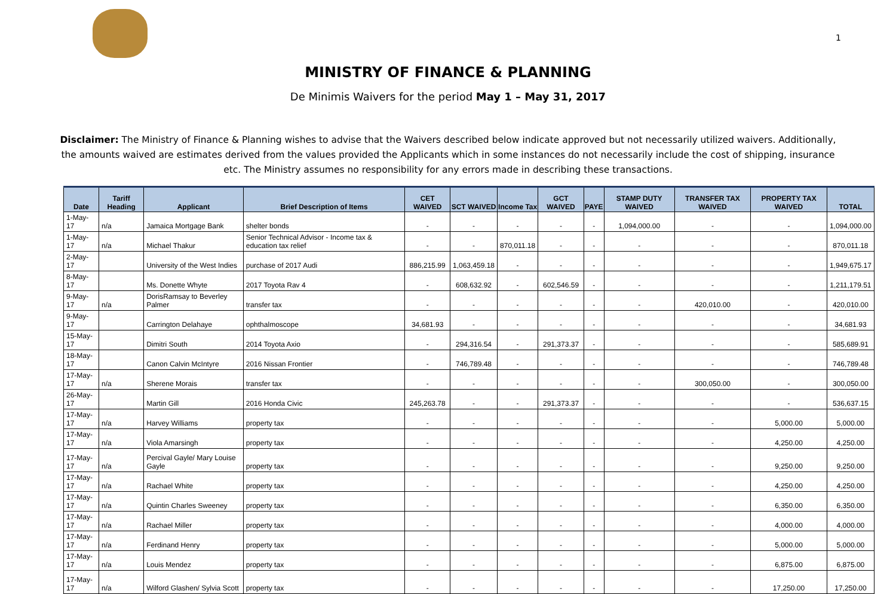1
MINISTRY OF FINANCE & PLANNING
De Minimis Waivers for the period May 1 – May 31, 2017
Disclaimer: The Ministry of Finance & Planning wishes to advise that the Waivers described below indicate approved but not necessarily utilized waivers. Additionally, the amounts waived are estimates derived from the values provided the Applicants which in some instances do not necessarily include the cost of shipping, insurance etc. The Ministry assumes no responsibility for any errors made in describing these transactions.
| Date | Tariff Heading | Applicant | Brief Description of Items | CET WAIVED | SCT WAIVED | Income Tax | GCT WAIVED | PAYE | STAMP DUTY WAIVED | TRANSFER TAX WAIVED | PROPERTY TAX WAIVED | TOTAL |
| --- | --- | --- | --- | --- | --- | --- | --- | --- | --- | --- | --- | --- |
| 1-May-17 | n/a | Jamaica Mortgage Bank | shelter bonds | - | - | - | - | - | 1,094,000.00 | - | - | 1,094,000.00 |
| 1-May-17 | n/a | Michael Thakur | Senior Technical Advisor - Income tax & education tax relief | - | - | 870,011.18 | - | - | - | - | - | 870,011.18 |
| 2-May-17 | | University of the West Indies | purchase of 2017 Audi | 886,215.99 | 1,063,459.18 | - | - | - | - | - | - | 1,949,675.17 |
| 8-May-17 | | Ms. Donette Whyte | 2017 Toyota Rav 4 | - | 608,632.92 | - | 602,546.59 | - | - | - | - | 1,211,179.51 |
| 9-May-17 | n/a | DorisRamsay to Beverley Palmer | transfer tax | - | - | - | - | - | - | 420,010.00 | - | 420,010.00 |
| 9-May-17 | | Carrington Delahaye | ophthalmoscope | 34,681.93 | - | - | - | - | - | - | - | 34,681.93 |
| 15-May-17 | | Dimitri South | 2014 Toyota Axio | - | 294,316.54 | - | 291,373.37 | - | - | - | - | 585,689.91 |
| 18-May-17 | | Canon Calvin McIntyre | 2016 Nissan Frontier | - | 746,789.48 | - | - | - | - | - | - | 746,789.48 |
| 17-May-17 | n/a | Sherene Morais | transfer tax | - | - | - | - | - | - | 300,050.00 | - | 300,050.00 |
| 26-May-17 | | Martin Gill | 2016 Honda Civic | 245,263.78 | - | - | 291,373.37 | - | - | - | - | 536,637.15 |
| 17-May-17 | n/a | Harvey Williams | property tax | - | - | - | - | - | - | - | 5,000.00 | 5,000.00 |
| 17-May-17 | n/a | Viola Amarsingh | property tax | - | - | - | - | - | - | - | 4,250.00 | 4,250.00 |
| 17-May-17 | n/a | Percival Gayle/ Mary Louise Gayle | property tax | - | - | - | - | - | - | - | 9,250.00 | 9,250.00 |
| 17-May-17 | n/a | Rachael White | property tax | - | - | - | - | - | - | - | 4,250.00 | 4,250.00 |
| 17-May-17 | n/a | Quintin Charles Sweeney | property tax | - | - | - | - | - | - | - | 6,350.00 | 6,350.00 |
| 17-May-17 | n/a | Rachael Miller | property tax | - | - | - | - | - | - | - | 4,000.00 | 4,000.00 |
| 17-May-17 | n/a | Ferdinand Henry | property tax | - | - | - | - | - | - | - | 5,000.00 | 5,000.00 |
| 17-May-17 | n/a | Louis Mendez | property tax | - | - | - | - | - | - | - | 6,875.00 | 6,875.00 |
| 17-May-17 | n/a | Wilford Glashen/ Sylvia Scott | property tax | - | - | - | - | - | - | - | 17,250.00 | 17,250.00 |